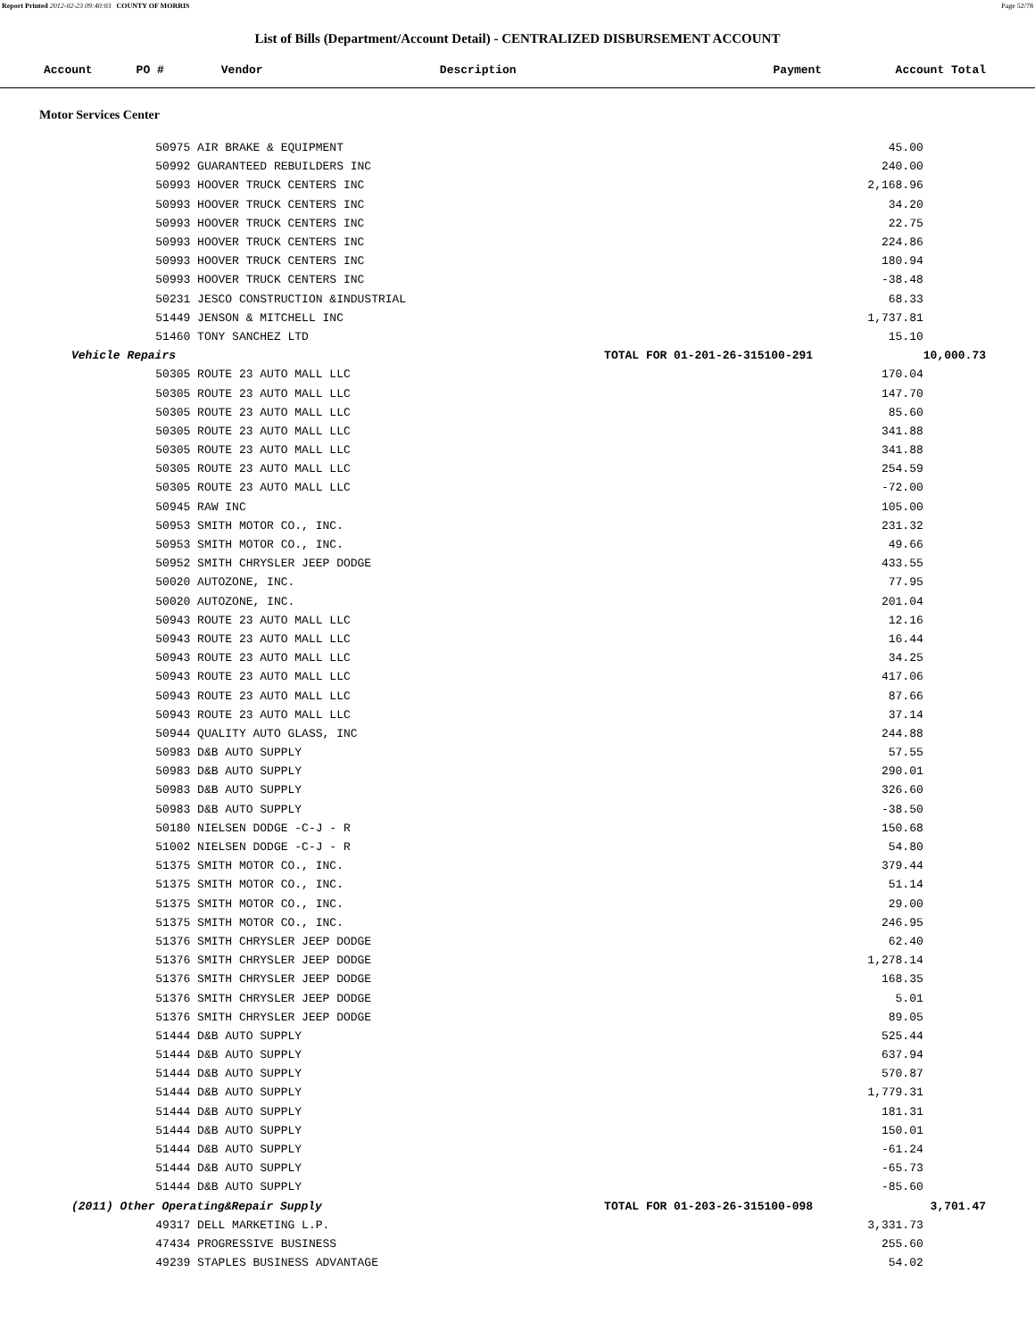Report Printed 2012-02-23 09:40:03 COUNTY OF MORRIS Page 52/78
List of Bills (Department/Account Detail) - CENTRALIZED DISBURSEMENT ACCOUNT
| Account | PO # | Vendor | Description | Payment | Account Total |
| --- | --- | --- | --- | --- | --- |
Motor Services Center
| | 50975 AIR BRAKE & EQUIPMENT | | 45.00 | |
| | 50992 GUARANTEED REBUILDERS INC | | 240.00 | |
| | 50993 HOOVER TRUCK CENTERS INC | | 2,168.96 | |
| | 50993 HOOVER TRUCK CENTERS INC | | 34.20 | |
| | 50993 HOOVER TRUCK CENTERS INC | | 22.75 | |
| | 50993 HOOVER TRUCK CENTERS INC | | 224.86 | |
| | 50993 HOOVER TRUCK CENTERS INC | | 180.94 | |
| | 50993 HOOVER TRUCK CENTERS INC | | -38.48 | |
| | 50231 JESCO CONSTRUCTION &INDUSTRIAL | | 68.33 | |
| | 51449 JENSON & MITCHELL INC | | 1,737.81 | |
| | 51460 TONY SANCHEZ LTD | | 15.10 | |
| Vehicle Repairs | | TOTAL FOR 01-201-26-315100-291 | | 10,000.73 |
| | 50305 ROUTE 23 AUTO MALL LLC | | 170.04 | |
| | 50305 ROUTE 23 AUTO MALL LLC | | 147.70 | |
| | 50305 ROUTE 23 AUTO MALL LLC | | 85.60 | |
| | 50305 ROUTE 23 AUTO MALL LLC | | 341.88 | |
| | 50305 ROUTE 23 AUTO MALL LLC | | 341.88 | |
| | 50305 ROUTE 23 AUTO MALL LLC | | 254.59 | |
| | 50305 ROUTE 23 AUTO MALL LLC | | -72.00 | |
| | 50945 RAW INC | | 105.00 | |
| | 50953 SMITH MOTOR CO., INC. | | 231.32 | |
| | 50953 SMITH MOTOR CO., INC. | | 49.66 | |
| | 50952 SMITH CHRYSLER JEEP DODGE | | 433.55 | |
| | 50020 AUTOZONE, INC. | | 77.95 | |
| | 50020 AUTOZONE, INC. | | 201.04 | |
| | 50943 ROUTE 23 AUTO MALL LLC | | 12.16 | |
| | 50943 ROUTE 23 AUTO MALL LLC | | 16.44 | |
| | 50943 ROUTE 23 AUTO MALL LLC | | 34.25 | |
| | 50943 ROUTE 23 AUTO MALL LLC | | 417.06 | |
| | 50943 ROUTE 23 AUTO MALL LLC | | 87.66 | |
| | 50943 ROUTE 23 AUTO MALL LLC | | 37.14 | |
| | 50944 QUALITY AUTO GLASS, INC | | 244.88 | |
| | 50983 D&B AUTO SUPPLY | | 57.55 | |
| | 50983 D&B AUTO SUPPLY | | 290.01 | |
| | 50983 D&B AUTO SUPPLY | | 326.60 | |
| | 50983 D&B AUTO SUPPLY | | -38.50 | |
| | 50180 NIELSEN DODGE -C-J - R | | 150.68 | |
| | 51002 NIELSEN DODGE -C-J - R | | 54.80 | |
| | 51375 SMITH MOTOR CO., INC. | | 379.44 | |
| | 51375 SMITH MOTOR CO., INC. | | 51.14 | |
| | 51375 SMITH MOTOR CO., INC. | | 29.00 | |
| | 51375 SMITH MOTOR CO., INC. | | 246.95 | |
| | 51376 SMITH CHRYSLER JEEP DODGE | | 62.40 | |
| | 51376 SMITH CHRYSLER JEEP DODGE | | 1,278.14 | |
| | 51376 SMITH CHRYSLER JEEP DODGE | | 168.35 | |
| | 51376 SMITH CHRYSLER JEEP DODGE | | 5.01 | |
| | 51376 SMITH CHRYSLER JEEP DODGE | | 89.05 | |
| | 51444 D&B AUTO SUPPLY | | 525.44 | |
| | 51444 D&B AUTO SUPPLY | | 637.94 | |
| | 51444 D&B AUTO SUPPLY | | 570.87 | |
| | 51444 D&B AUTO SUPPLY | | 1,779.31 | |
| | 51444 D&B AUTO SUPPLY | | 181.31 | |
| | 51444 D&B AUTO SUPPLY | | 150.01 | |
| | 51444 D&B AUTO SUPPLY | | -61.24 | |
| | 51444 D&B AUTO SUPPLY | | -65.73 | |
| | 51444 D&B AUTO SUPPLY | | -85.60 | |
| (2011) Other Operating&Repair Supply | | TOTAL FOR 01-203-26-315100-098 | | 3,701.47 |
| | 49317 DELL MARKETING L.P. | | 3,331.73 | |
| | 47434 PROGRESSIVE BUSINESS | | 255.60 | |
| | 49239 STAPLES BUSINESS ADVANTAGE | | 54.02 | |